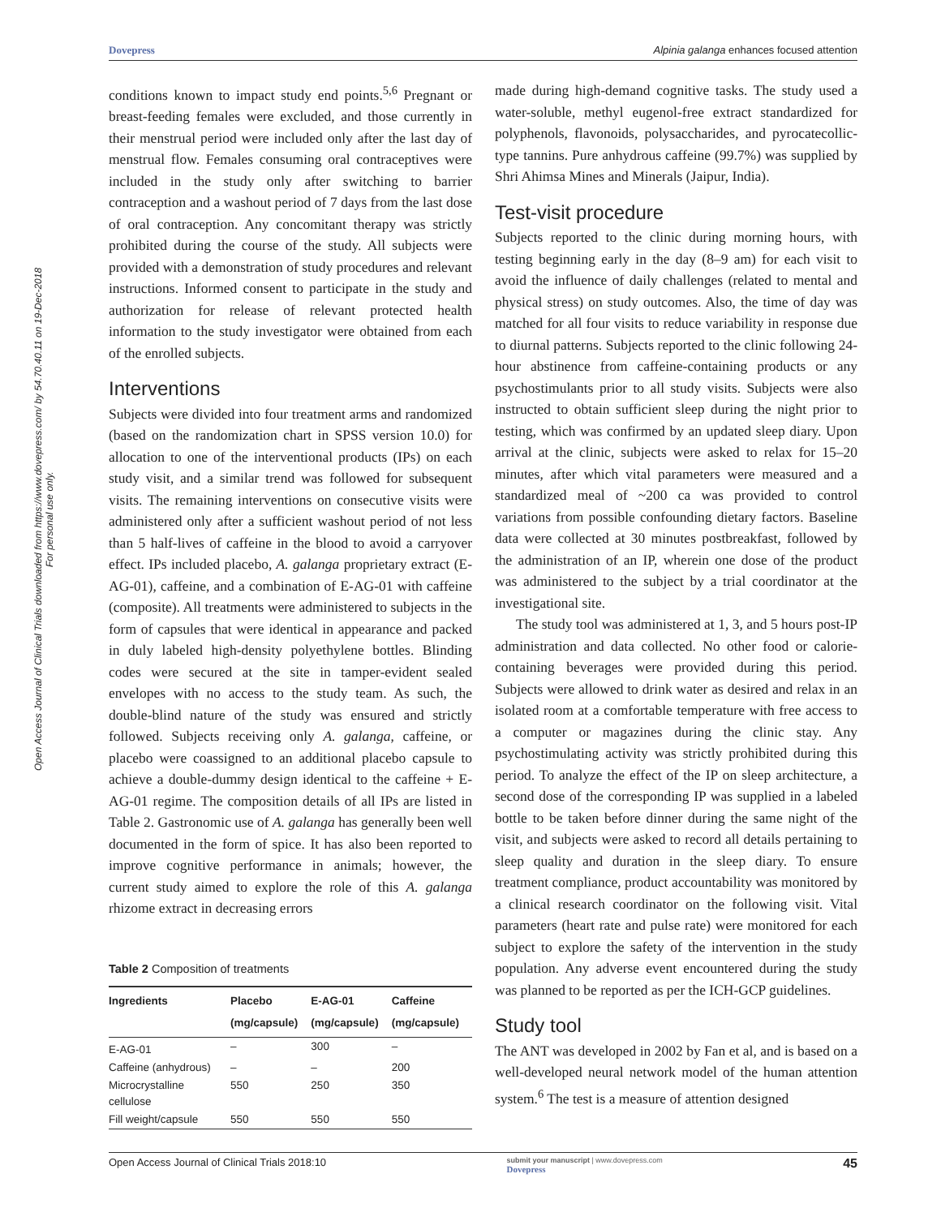Dovepress Alpinia galanga enhances focused attention
Open Access Journal of Clinical Trials downloaded from https://www.dovepress.com/ by 54.70.40.11 on 19-Dec-2018
For personal use only.
conditions known to impact study end points.<sup>5,6</sup> Pregnant or breast-feeding females were excluded, and those currently in their menstrual period were included only after the last day of menstrual flow. Females consuming oral contraceptives were included in the study only after switching to barrier contraception and a washout period of 7 days from the last dose of oral contraception. Any concomitant therapy was strictly prohibited during the course of the study. All subjects were provided with a demonstration of study procedures and relevant instructions. Informed consent to participate in the study and authorization for release of relevant protected health information to the study investigator were obtained from each of the enrolled subjects.
Interventions
Subjects were divided into four treatment arms and randomized (based on the randomization chart in SPSS version 10.0) for allocation to one of the interventional products (IPs) on each study visit, and a similar trend was followed for subsequent visits. The remaining interventions on consecutive visits were administered only after a sufficient washout period of not less than 5 half-lives of caffeine in the blood to avoid a carryover effect. IPs included placebo, A. galanga proprietary extract (E-AG-01), caffeine, and a combination of E-AG-01 with caffeine (composite). All treatments were administered to subjects in the form of capsules that were identical in appearance and packed in duly labeled high-density polyethylene bottles. Blinding codes were secured at the site in tamper-evident sealed envelopes with no access to the study team. As such, the double-blind nature of the study was ensured and strictly followed. Subjects receiving only A. galanga, caffeine, or placebo were coassigned to an additional placebo capsule to achieve a double-dummy design identical to the caffeine + E-AG-01 regime. The composition details of all IPs are listed in Table 2. Gastronomic use of A. galanga has generally been well documented in the form of spice. It has also been reported to improve cognitive performance in animals; however, the current study aimed to explore the role of this A. galanga rhizome extract in decreasing errors
Table 2 Composition of treatments
| Ingredients | Placebo (mg/capsule) | E-AG-01 (mg/capsule) | Caffeine (mg/capsule) |
| --- | --- | --- | --- |
| E-AG-01 | – | 300 | – |
| Caffeine (anhydrous) | – | – | 200 |
| Microcrystalline cellulose | 550 | 250 | 350 |
| Fill weight/capsule | 550 | 550 | 550 |
made during high-demand cognitive tasks. The study used a water-soluble, methyl eugenol-free extract standardized for polyphenols, flavonoids, polysaccharides, and pyrocatecollic-type tannins. Pure anhydrous caffeine (99.7%) was supplied by Shri Ahimsa Mines and Minerals (Jaipur, India).
Test-visit procedure
Subjects reported to the clinic during morning hours, with testing beginning early in the day (8–9 am) for each visit to avoid the influence of daily challenges (related to mental and physical stress) on study outcomes. Also, the time of day was matched for all four visits to reduce variability in response due to diurnal patterns. Subjects reported to the clinic following 24-hour abstinence from caffeine-containing products or any psychostimulants prior to all study visits. Subjects were also instructed to obtain sufficient sleep during the night prior to testing, which was confirmed by an updated sleep diary. Upon arrival at the clinic, subjects were asked to relax for 15–20 minutes, after which vital parameters were measured and a standardized meal of ~200 ca was provided to control variations from possible confounding dietary factors. Baseline data were collected at 30 minutes postbreakfast, followed by the administration of an IP, wherein one dose of the product was administered to the subject by a trial coordinator at the investigational site.
The study tool was administered at 1, 3, and 5 hours post-IP administration and data collected. No other food or calorie-containing beverages were provided during this period. Subjects were allowed to drink water as desired and relax in an isolated room at a comfortable temperature with free access to a computer or magazines during the clinic stay. Any psychostimulating activity was strictly prohibited during this period. To analyze the effect of the IP on sleep architecture, a second dose of the corresponding IP was supplied in a labeled bottle to be taken before dinner during the same night of the visit, and subjects were asked to record all details pertaining to sleep quality and duration in the sleep diary. To ensure treatment compliance, product accountability was monitored by a clinical research coordinator on the following visit. Vital parameters (heart rate and pulse rate) were monitored for each subject to explore the safety of the intervention in the study population. Any adverse event encountered during the study was planned to be reported as per the ICH-GCP guidelines.
Study tool
The ANT was developed in 2002 by Fan et al, and is based on a well-developed neural network model of the human attention system.<sup>6</sup> The test is a measure of attention designed
Open Access Journal of Clinical Trials 2018:10 submit your manuscript | www.dovepress.com
Dovepress 45